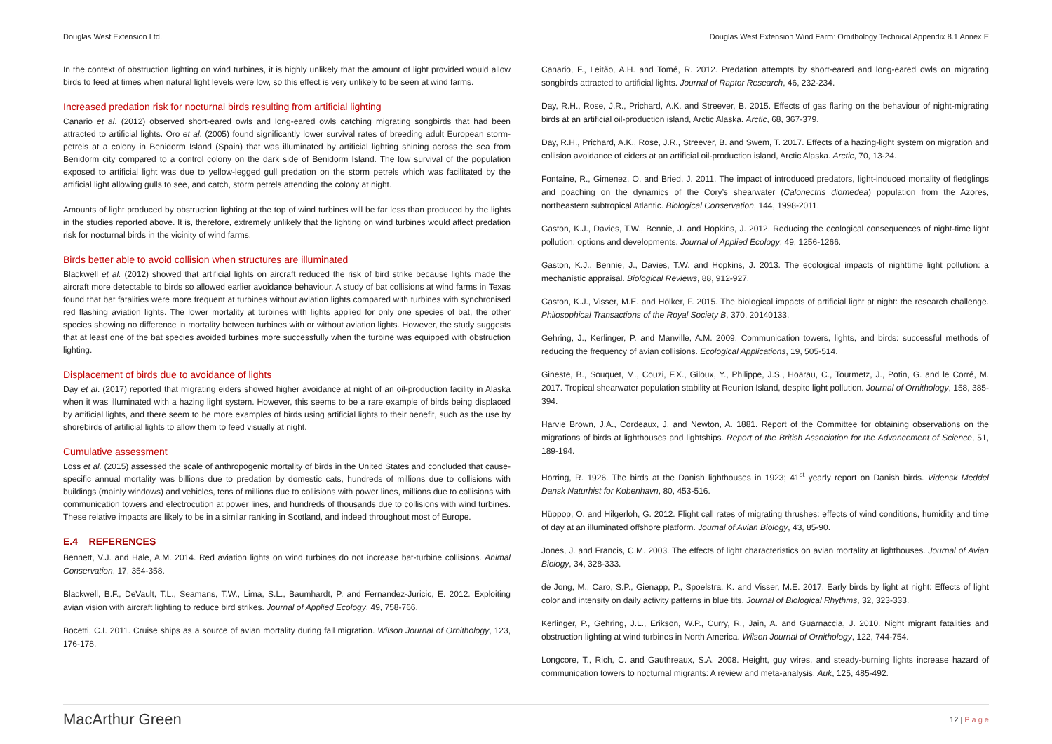Douglas West Extension Ltd. Douglas West Extension Wind Farm: Ornithology Technical Appendix 8.1 Annex E
In the context of obstruction lighting on wind turbines, it is highly unlikely that the amount of light provided would allow birds to feed at times when natural light levels were low, so this effect is very unlikely to be seen at wind farms.
Increased predation risk for nocturnal birds resulting from artificial lighting
Canario et al. (2012) observed short-eared owls and long-eared owls catching migrating songbirds that had been attracted to artificial lights. Oro et al. (2005) found significantly lower survival rates of breeding adult European storm-petrels at a colony in Benidorm Island (Spain) that was illuminated by artificial lighting shining across the sea from Benidorm city compared to a control colony on the dark side of Benidorm Island. The low survival of the population exposed to artificial light was due to yellow-legged gull predation on the storm petrels which was facilitated by the artificial light allowing gulls to see, and catch, storm petrels attending the colony at night.
Amounts of light produced by obstruction lighting at the top of wind turbines will be far less than produced by the lights in the studies reported above. It is, therefore, extremely unlikely that the lighting on wind turbines would affect predation risk for nocturnal birds in the vicinity of wind farms.
Birds better able to avoid collision when structures are illuminated
Blackwell et al. (2012) showed that artificial lights on aircraft reduced the risk of bird strike because lights made the aircraft more detectable to birds so allowed earlier avoidance behaviour. A study of bat collisions at wind farms in Texas found that bat fatalities were more frequent at turbines without aviation lights compared with turbines with synchronised red flashing aviation lights. The lower mortality at turbines with lights applied for only one species of bat, the other species showing no difference in mortality between turbines with or without aviation lights. However, the study suggests that at least one of the bat species avoided turbines more successfully when the turbine was equipped with obstruction lighting.
Displacement of birds due to avoidance of lights
Day et al. (2017) reported that migrating eiders showed higher avoidance at night of an oil-production facility in Alaska when it was illuminated with a hazing light system. However, this seems to be a rare example of birds being displaced by artificial lights, and there seem to be more examples of birds using artificial lights to their benefit, such as the use by shorebirds of artificial lights to allow them to feed visually at night.
Cumulative assessment
Loss et al. (2015) assessed the scale of anthropogenic mortality of birds in the United States and concluded that cause-specific annual mortality was billions due to predation by domestic cats, hundreds of millions due to collisions with buildings (mainly windows) and vehicles, tens of millions due to collisions with power lines, millions due to collisions with communication towers and electrocution at power lines, and hundreds of thousands due to collisions with wind turbines. These relative impacts are likely to be in a similar ranking in Scotland, and indeed throughout most of Europe.
E.4 REFERENCES
Bennett, V.J. and Hale, A.M. 2014. Red aviation lights on wind turbines do not increase bat-turbine collisions. Animal Conservation, 17, 354-358.
Blackwell, B.F., DeVault, T.L., Seamans, T.W., Lima, S.L., Baumhardt, P. and Fernandez-Juricic, E. 2012. Exploiting avian vision with aircraft lighting to reduce bird strikes. Journal of Applied Ecology, 49, 758-766.
Bocetti, C.I. 2011. Cruise ships as a source of avian mortality during fall migration. Wilson Journal of Ornithology, 123, 176-178.
Canario, F., Leitão, A.H. and Tomé, R. 2012. Predation attempts by short-eared and long-eared owls on migrating songbirds attracted to artificial lights. Journal of Raptor Research, 46, 232-234.
Day, R.H., Rose, J.R., Prichard, A.K. and Streever, B. 2015. Effects of gas flaring on the behaviour of night-migrating birds at an artificial oil-production island, Arctic Alaska. Arctic, 68, 367-379.
Day, R.H., Prichard, A.K., Rose, J.R., Streever, B. and Swem, T. 2017. Effects of a hazing-light system on migration and collision avoidance of eiders at an artificial oil-production island, Arctic Alaska. Arctic, 70, 13-24.
Fontaine, R., Gimenez, O. and Bried, J. 2011. The impact of introduced predators, light-induced mortality of fledglings and poaching on the dynamics of the Cory’s shearwater (Calonectris diomedea) population from the Azores, northeastern subtropical Atlantic. Biological Conservation, 144, 1998-2011.
Gaston, K.J., Davies, T.W., Bennie, J. and Hopkins, J. 2012. Reducing the ecological consequences of night-time light pollution: options and developments. Journal of Applied Ecology, 49, 1256-1266.
Gaston, K.J., Bennie, J., Davies, T.W. and Hopkins, J. 2013. The ecological impacts of nighttime light pollution: a mechanistic appraisal. Biological Reviews, 88, 912-927.
Gaston, K.J., Visser, M.E. and Hölker, F. 2015. The biological impacts of artificial light at night: the research challenge. Philosophical Transactions of the Royal Society B, 370, 20140133.
Gehring, J., Kerlinger, P. and Manville, A.M. 2009. Communication towers, lights, and birds: successful methods of reducing the frequency of avian collisions. Ecological Applications, 19, 505-514.
Gineste, B., Souquet, M., Couzi, F.X., Giloux, Y., Philippe, J.S., Hoarau, C., Tourmetz, J., Potin, G. and le Corré, M. 2017. Tropical shearwater population stability at Reunion Island, despite light pollution. Journal of Ornithology, 158, 385-394.
Harvie Brown, J.A., Cordeaux, J. and Newton, A. 1881. Report of the Committee for obtaining observations on the migrations of birds at lighthouses and lightships. Report of the British Association for the Advancement of Science, 51, 189-194.
Horring, R. 1926. The birds at the Danish lighthouses in 1923; 41<sup>st</sup> yearly report on Danish birds. Vidensk Meddel Dansk Naturhist for Kobenhavn, 80, 453-516.
Hüppop, O. and Hilgerloh, G. 2012. Flight call rates of migrating thrushes: effects of wind conditions, humidity and time of day at an illuminated offshore platform. Journal of Avian Biology, 43, 85-90.
Jones, J. and Francis, C.M. 2003. The effects of light characteristics on avian mortality at lighthouses. Journal of Avian Biology, 34, 328-333.
de Jong, M., Caro, S.P., Gienapp, P., Spoelstra, K. and Visser, M.E. 2017. Early birds by light at night: Effects of light color and intensity on daily activity patterns in blue tits. Journal of Biological Rhythms, 32, 323-333.
Kerlinger, P., Gehring, J.L., Erikson, W.P., Curry, R., Jain, A. and Guarnaccia, J. 2010. Night migrant fatalities and obstruction lighting at wind turbines in North America. Wilson Journal of Ornithology, 122, 744-754.
Longcore, T., Rich, C. and Gauthreaux, S.A. 2008. Height, guy wires, and steady-burning lights increase hazard of communication towers to nocturnal migrants: A review and meta-analysis. Auk, 125, 485-492.
MacArthur Green 12 | P a g e